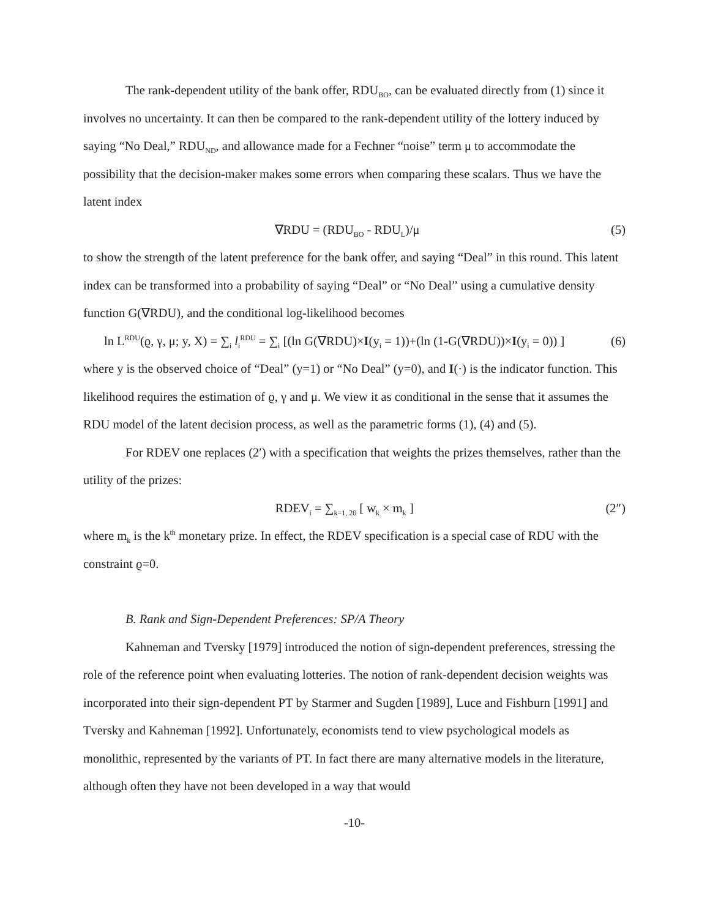The rank-dependent utility of the bank offer, RDU<sub>BO</sub>, can be evaluated directly from (1) since it involves no uncertainty. It can then be compared to the rank-dependent utility of the lottery induced by saying “No Deal,” RDU<sub>ND</sub>, and allowance made for a Fechner “noise” term μ to accommodate the possibility that the decision-maker makes some errors when comparing these scalars. Thus we have the latent index
∇RDU = (RDU<sub>BO</sub> - RDU<sub>L</sub>)/μ (5)
to show the strength of the latent preference for the bank offer, and saying “Deal” in this round. This latent index can be transformed into a probability of saying “Deal” or “No Deal” using a cumulative density function G(∇RDU), and the conditional log-likelihood becomes
ln L<sup>RDU</sup>(ϱ, γ, μ; y, X) = ∑<sub>i</sub> l<sub>i</sub><sup>RDU</sup> = ∑<sub>i</sub> [(ln G(∇RDU)×I(y<sub>i</sub> = 1))+(ln (1-G(∇RDU))×I(y<sub>i</sub> = 0)) ] (6)
where y is the observed choice of “Deal” (y=1) or “No Deal” (y=0), and I(·) is the indicator function. This likelihood requires the estimation of ϱ, γ and μ. We view it as conditional in the sense that it assumes the RDU model of the latent decision process, as well as the parametric forms (1), (4) and (5).
For RDEV one replaces (2′) with a specification that weights the prizes themselves, rather than the utility of the prizes:
RDEV<sub>i</sub> = ∑<sub>k=1, 20</sub> [ w<sub>k</sub> × m<sub>k</sub> ] (2″)
where m<sub>k</sub> is the k<sup>th</sup> monetary prize. In effect, the RDEV specification is a special case of RDU with the constraint ϱ=0.
B. Rank and Sign-Dependent Preferences: SP/A Theory
Kahneman and Tversky [1979] introduced the notion of sign-dependent preferences, stressing the role of the reference point when evaluating lotteries. The notion of rank-dependent decision weights was incorporated into their sign-dependent PT by Starmer and Sugden [1989], Luce and Fishburn [1991] and Tversky and Kahneman [1992]. Unfortunately, economists tend to view psychological models as monolithic, represented by the variants of PT. In fact there are many alternative models in the literature, although often they have not been developed in a way that would
-10-